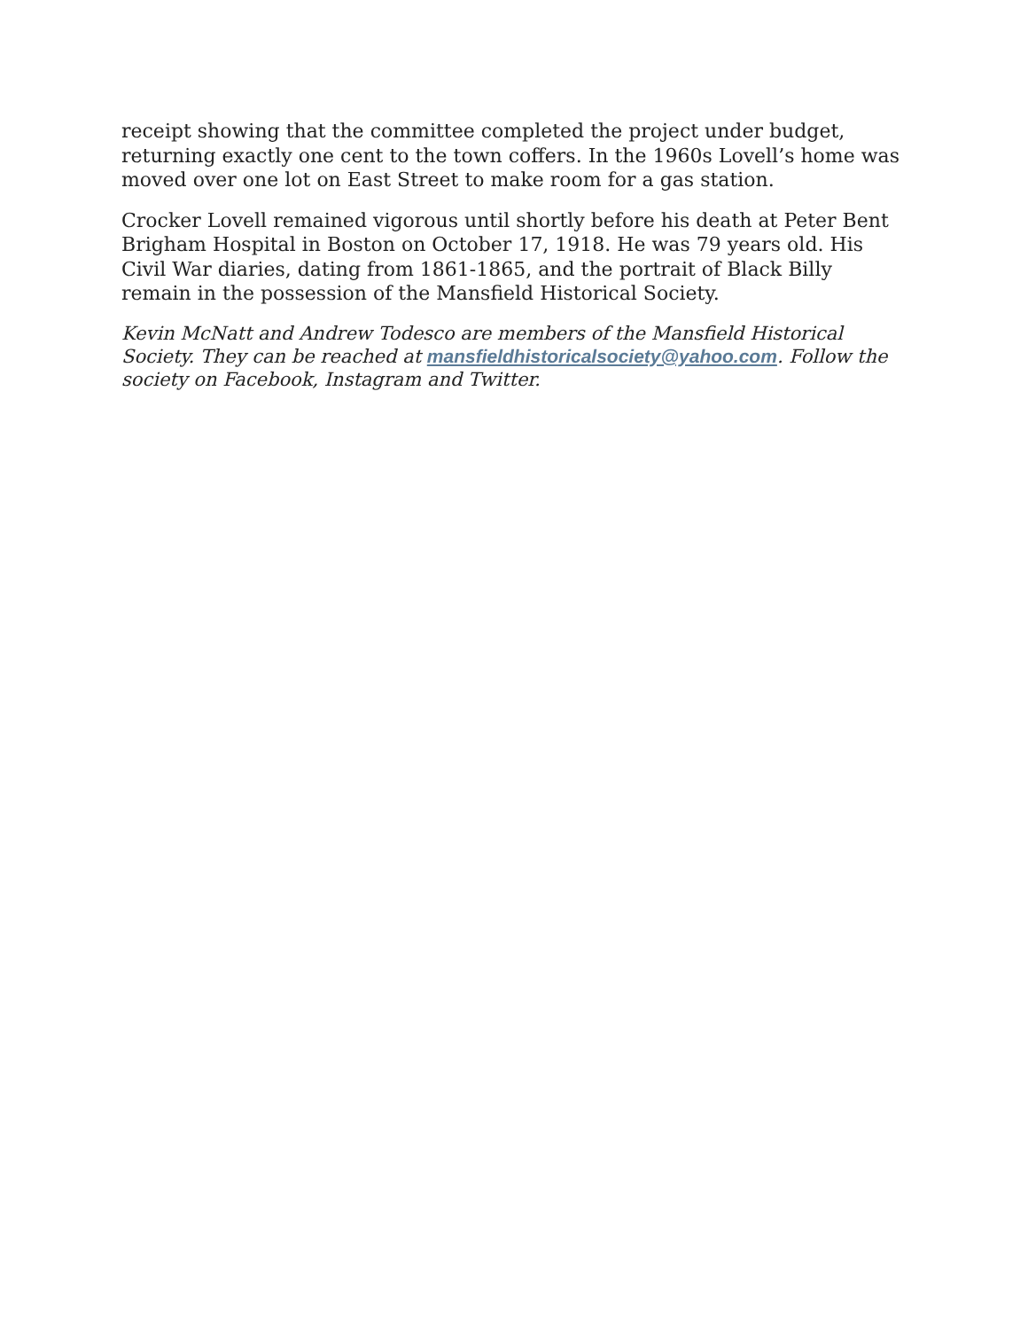receipt showing that the committee completed the project under budget, returning exactly one cent to the town coffers. In the 1960s Lovell’s home was moved over one lot on East Street to make room for a gas station.
Crocker Lovell remained vigorous until shortly before his death at Peter Bent Brigham Hospital in Boston on October 17, 1918. He was 79 years old. His Civil War diaries, dating from 1861-1865, and the portrait of Black Billy remain in the possession of the Mansfield Historical Society.
Kevin McNatt and Andrew Todesco are members of the Mansfield Historical Society. They can be reached at mansfieldhistoricalsociety@yahoo.com. Follow the society on Facebook, Instagram and Twitter.